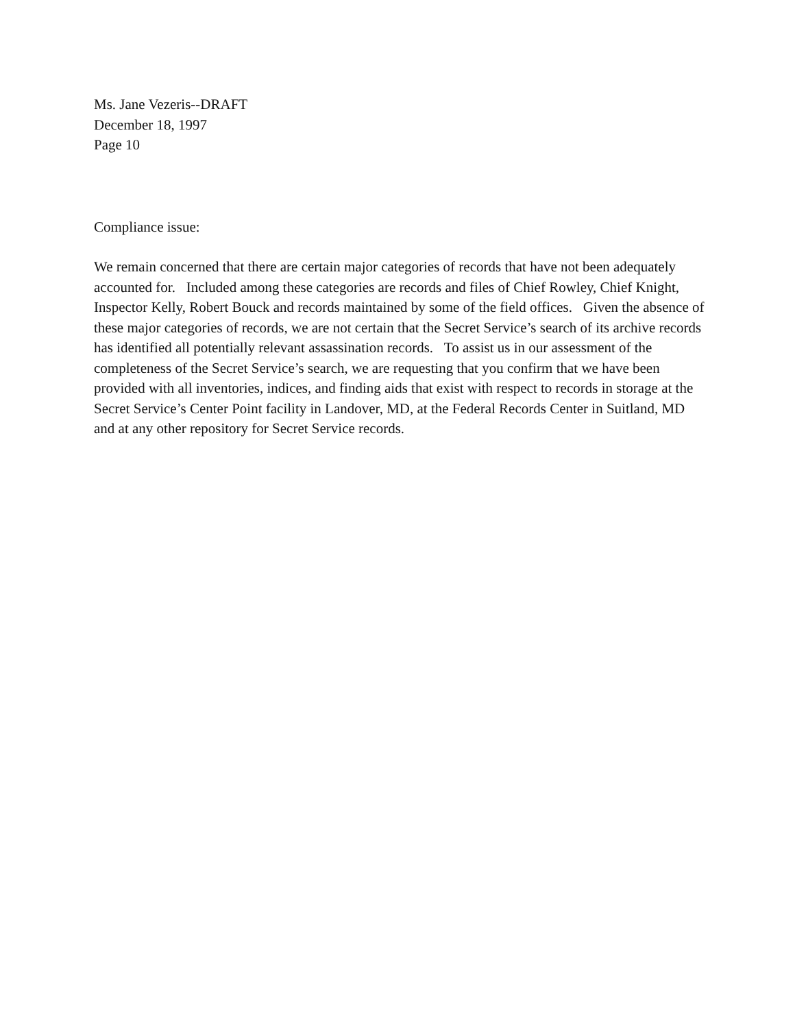Ms. Jane Vezeris--DRAFT
December 18, 1997
Page 10
Compliance issue:
We remain concerned that there are certain major categories of records that have not been adequately accounted for. Included among these categories are records and files of Chief Rowley, Chief Knight, Inspector Kelly, Robert Bouck and records maintained by some of the field offices. Given the absence of these major categories of records, we are not certain that the Secret Service’s search of its archive records has identified all potentially relevant assassination records. To assist us in our assessment of the completeness of the Secret Service’s search, we are requesting that you confirm that we have been provided with all inventories, indices, and finding aids that exist with respect to records in storage at the Secret Service’s Center Point facility in Landover, MD, at the Federal Records Center in Suitland, MD and at any other repository for Secret Service records.